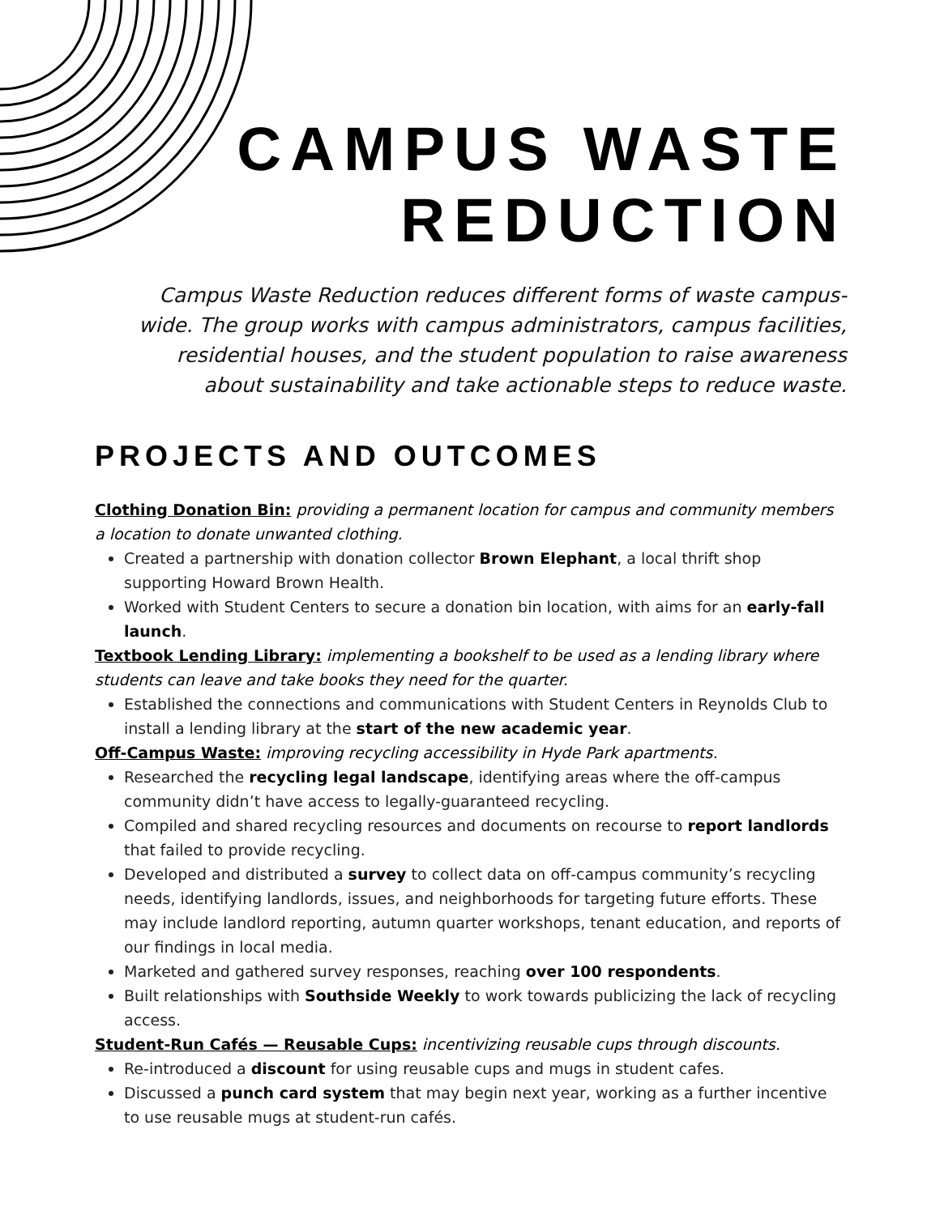CAMPUS WASTE
REDUCTION
Campus Waste Reduction reduces different forms of waste campus-wide. The group works with campus administrators, campus facilities, residential houses, and the student population to raise awareness about sustainability and take actionable steps to reduce waste.
PROJECTS AND OUTCOMES
Clothing Donation Bin: providing a permanent location for campus and community members a location to donate unwanted clothing.
Created a partnership with donation collector Brown Elephant, a local thrift shop supporting Howard Brown Health.
Worked with Student Centers to secure a donation bin location, with aims for an early-fall launch.
Textbook Lending Library: implementing a bookshelf to be used as a lending library where students can leave and take books they need for the quarter.
Established the connections and communications with Student Centers in Reynolds Club to install a lending library at the start of the new academic year.
Off-Campus Waste: improving recycling accessibility in Hyde Park apartments.
Researched the recycling legal landscape, identifying areas where the off-campus community didn’t have access to legally-guaranteed recycling.
Compiled and shared recycling resources and documents on recourse to report landlords that failed to provide recycling.
Developed and distributed a survey to collect data on off-campus community’s recycling needs, identifying landlords, issues, and neighborhoods for targeting future efforts. These may include landlord reporting, autumn quarter workshops, tenant education, and reports of our findings in local media.
Marketed and gathered survey responses, reaching over 100 respondents.
Built relationships with Southside Weekly to work towards publicizing the lack of recycling access.
Student-Run Cafés — Reusable Cups: incentivizing reusable cups through discounts.
Re-introduced a discount for using reusable cups and mugs in student cafes.
Discussed a punch card system that may begin next year, working as a further incentive to use reusable mugs at student-run cafés.